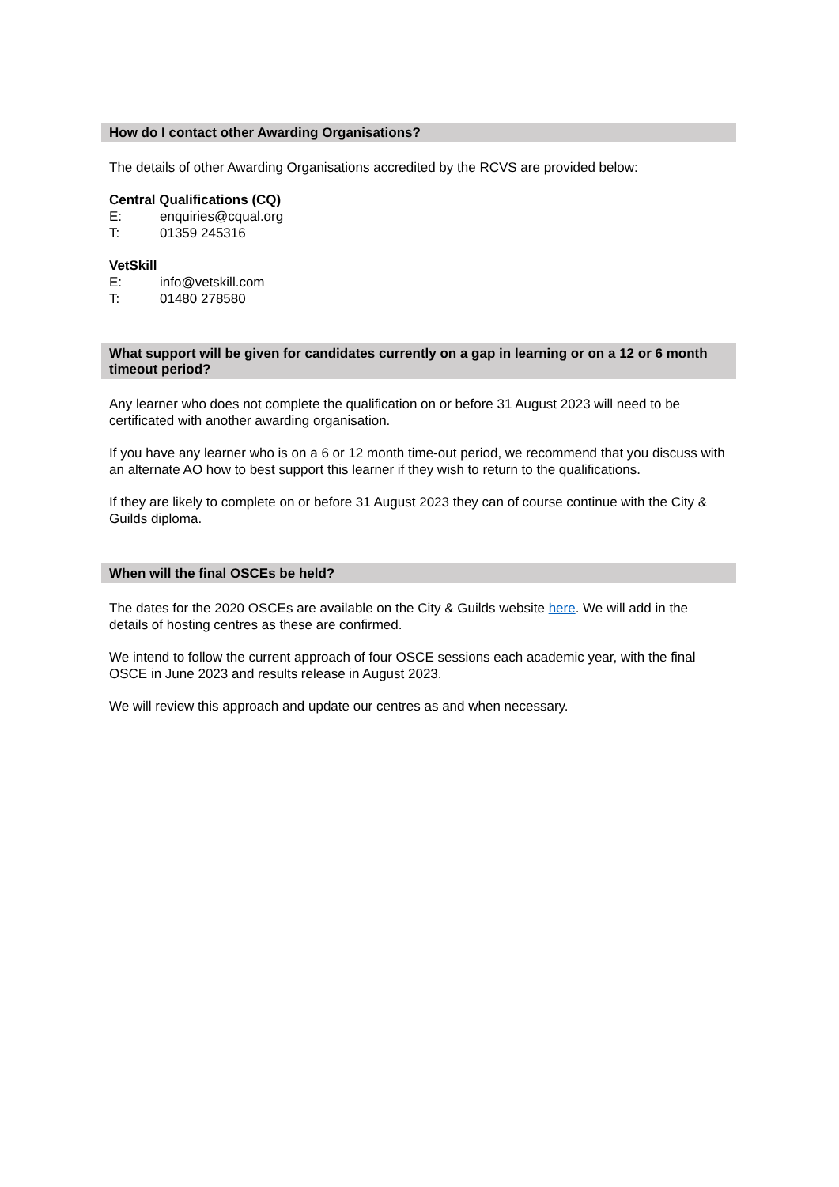How do I contact other Awarding Organisations?
The details of other Awarding Organisations accredited by the RCVS are provided below:
Central Qualifications (CQ)
E: enquiries@cqual.org
T: 01359 245316
VetSkill
E: info@vetskill.com
T: 01480 278580
What support will be given for candidates currently on a gap in learning or on a 12 or 6 month timeout period?
Any learner who does not complete the qualification on or before 31 August 2023 will need to be certificated with another awarding organisation.
If you have any learner who is on a 6 or 12 month time-out period, we recommend that you discuss with an alternate AO how to best support this learner if they wish to return to the qualifications.
If they are likely to complete on or before 31 August 2023 they can of course continue with the City & Guilds diploma.
When will the final OSCEs be held?
The dates for the 2020 OSCEs are available on the City & Guilds website here. We will add in the details of hosting centres as these are confirmed.
We intend to follow the current approach of four OSCE sessions each academic year, with the final OSCE in June 2023 and results release in August 2023.
We will review this approach and update our centres as and when necessary.